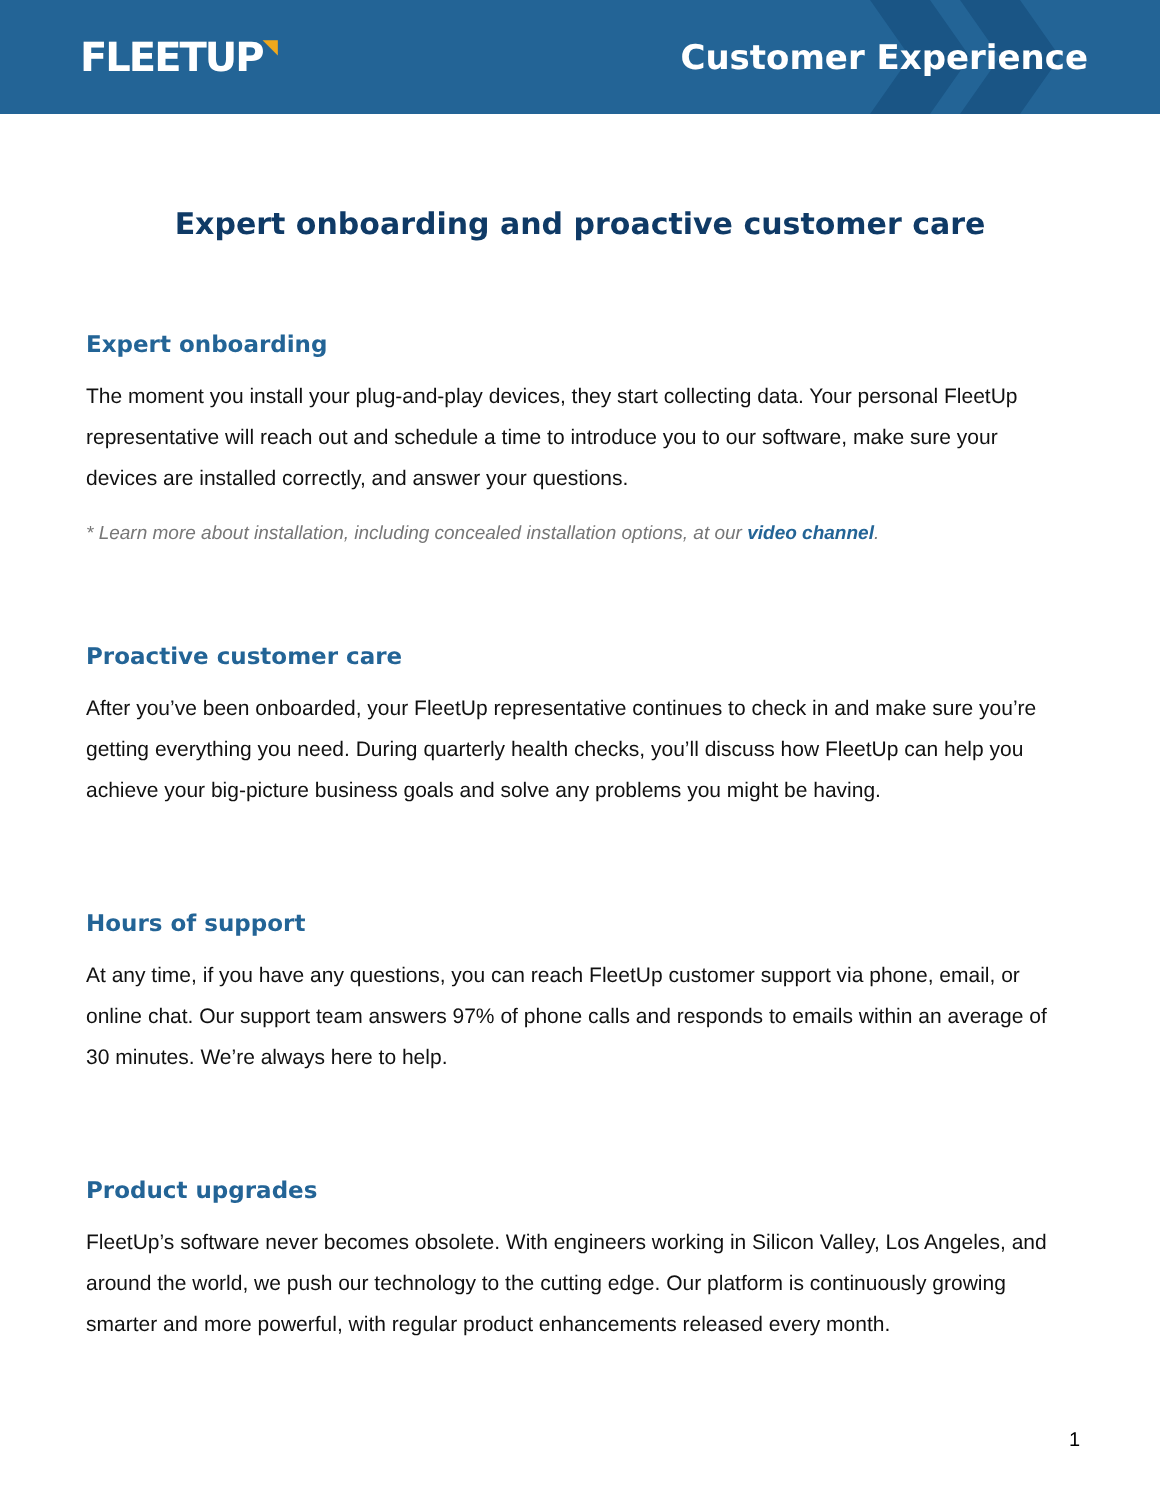FLEETUP◥
Customer Experience
Expert onboarding and proactive customer care
Expert onboarding
The moment you install your plug-and-play devices, they start collecting data. Your personal FleetUp representative will reach out and schedule a time to introduce you to our software, make sure your devices are installed correctly, and answer your questions.
* Learn more about installation, including concealed installation options, at our video channel.
Proactive customer care
After you’ve been onboarded, your FleetUp representative continues to check in and make sure you’re getting everything you need. During quarterly health checks, you’ll discuss how FleetUp can help you achieve your big-picture business goals and solve any problems you might be having.
Hours of support
At any time, if you have any questions, you can reach FleetUp customer support via phone, email, or online chat. Our support team answers 97% of phone calls and responds to emails within an average of 30 minutes. We’re always here to help.
Product upgrades
FleetUp’s software never becomes obsolete. With engineers working in Silicon Valley, Los Angeles, and around the world, we push our technology to the cutting edge. Our platform is continuously growing smarter and more powerful, with regular product enhancements released every month.
1